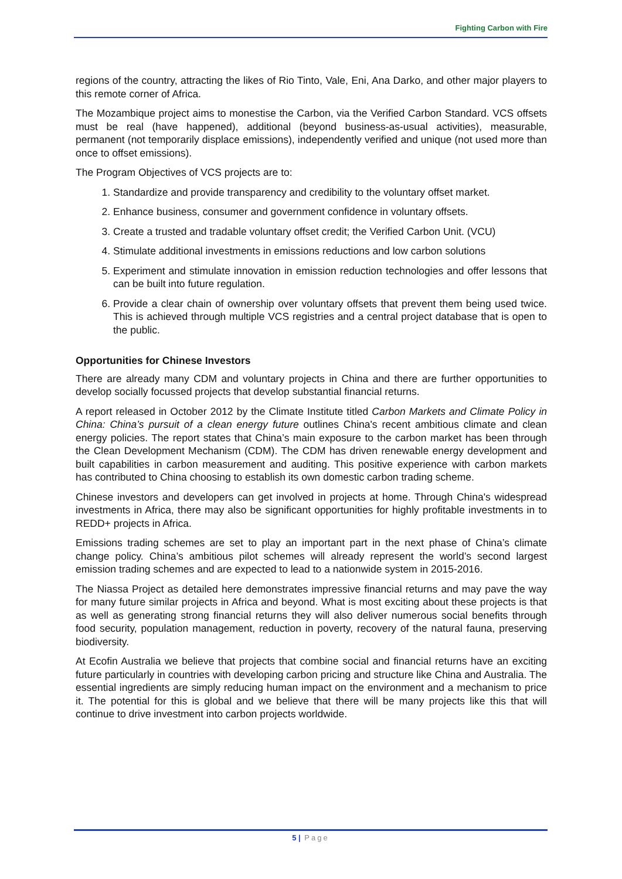Fighting Carbon with Fire
regions of the country, attracting the likes of Rio Tinto, Vale, Eni, Ana Darko, and other major players to this remote corner of Africa.
The Mozambique project aims to monestise the Carbon, via the Verified Carbon Standard. VCS offsets must be real (have happened), additional (beyond business-as-usual activities), measurable, permanent (not temporarily displace emissions), independently verified and unique (not used more than once to offset emissions).
The Program Objectives of VCS projects are to:
1. Standardize and provide transparency and credibility to the voluntary offset market.
2. Enhance business, consumer and government confidence in voluntary offsets.
3. Create a trusted and tradable voluntary offset credit; the Verified Carbon Unit. (VCU)
4. Stimulate additional investments in emissions reductions and low carbon solutions
5. Experiment and stimulate innovation in emission reduction technologies and offer lessons that can be built into future regulation.
6. Provide a clear chain of ownership over voluntary offsets that prevent them being used twice. This is achieved through multiple VCS registries and a central project database that is open to the public.
Opportunities for Chinese Investors
There are already many CDM and voluntary projects in China and there are further opportunities to develop socially focussed projects that develop substantial financial returns.
A report released in October 2012 by the Climate Institute titled Carbon Markets and Climate Policy in China: China’s pursuit of a clean energy future outlines China's recent ambitious climate and clean energy policies. The report states that China’s main exposure to the carbon market has been through the Clean Development Mechanism (CDM). The CDM has driven renewable energy development and built capabilities in carbon measurement and auditing. This positive experience with carbon markets has contributed to China choosing to establish its own domestic carbon trading scheme.
Chinese investors and developers can get involved in projects at home. Through China's widespread investments in Africa, there may also be significant opportunities for highly profitable investments in to REDD+ projects in Africa.
Emissions trading schemes are set to play an important part in the next phase of China’s climate change policy. China’s ambitious pilot schemes will already represent the world’s second largest emission trading schemes and are expected to lead to a nationwide system in 2015-2016.
The Niassa Project as detailed here demonstrates impressive financial returns and may pave the way for many future similar projects in Africa and beyond. What is most exciting about these projects is that as well as generating strong financial returns they will also deliver numerous social benefits through food security, population management, reduction in poverty, recovery of the natural fauna, preserving biodiversity.
At Ecofin Australia we believe that projects that combine social and financial returns have an exciting future particularly in countries with developing carbon pricing and structure like China and Australia. The essential ingredients are simply reducing human impact on the environment and a mechanism to price it. The potential for this is global and we believe that there will be many projects like this that will continue to drive investment into carbon projects worldwide.
5 | Page